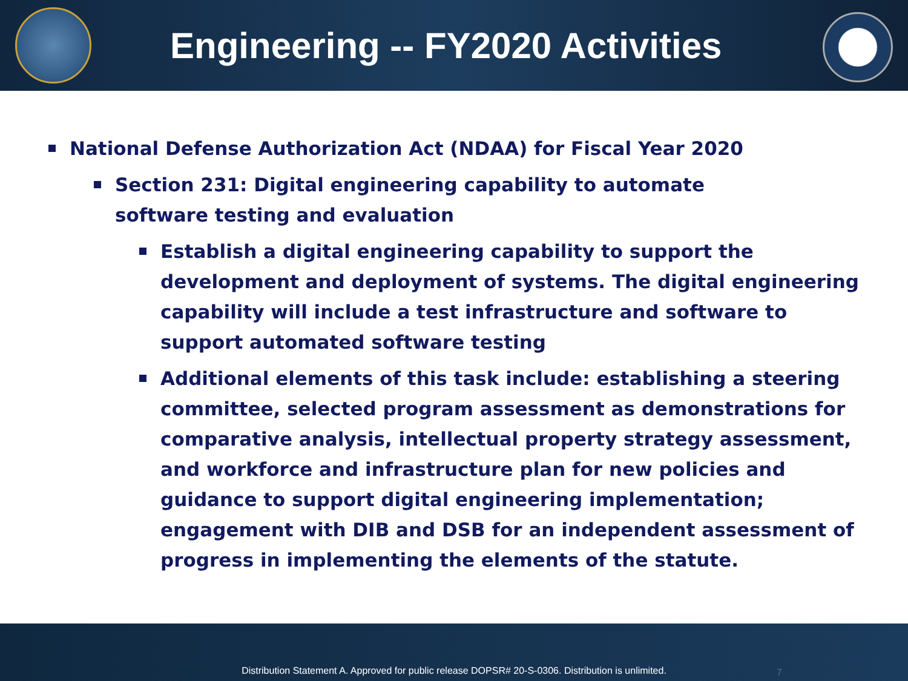Engineering -- FY2020 Activities
National Defense Authorization Act (NDAA) for Fiscal Year 2020
Section 231: Digital engineering capability to automate software testing and evaluation
Establish a digital engineering capability to support the development and deployment of systems. The digital engineering capability will include a test infrastructure and software to support automated software testing
Additional elements of this task include: establishing a steering committee, selected program assessment as demonstrations for comparative analysis, intellectual property strategy assessment, and workforce and infrastructure plan for new policies and guidance to support digital engineering implementation; engagement with DIB and DSB for an independent assessment of progress in implementing the elements of the statute.
Distribution Statement A. Approved for public release DOPSR# 20-S-0306. Distribution is unlimited.
7